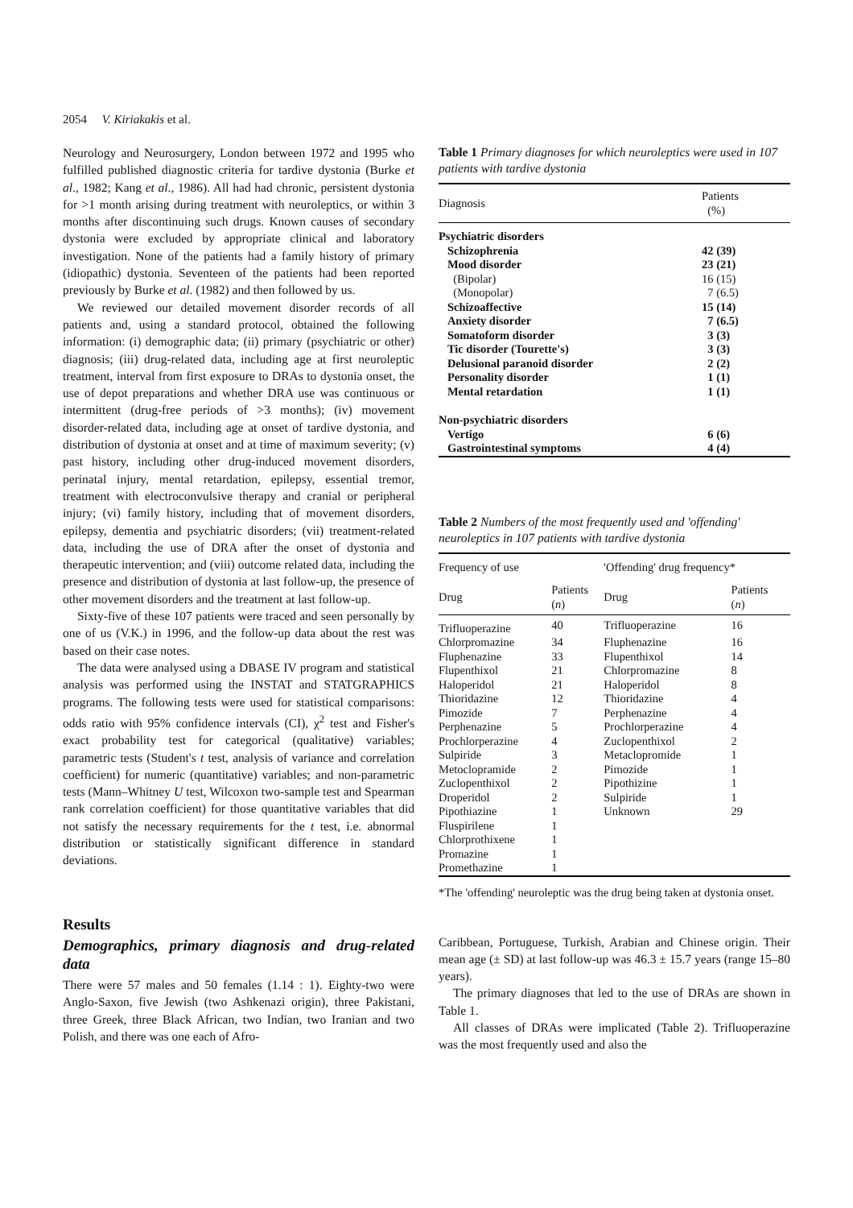2054 V. Kiriakakis et al.
Neurology and Neurosurgery, London between 1972 and 1995 who fulfilled published diagnostic criteria for tardive dystonia (Burke et al., 1982; Kang et al., 1986). All had had chronic, persistent dystonia for >1 month arising during treatment with neuroleptics, or within 3 months after discontinuing such drugs. Known causes of secondary dystonia were excluded by appropriate clinical and laboratory investigation. None of the patients had a family history of primary (idiopathic) dystonia. Seventeen of the patients had been reported previously by Burke et al. (1982) and then followed by us.
We reviewed our detailed movement disorder records of all patients and, using a standard protocol, obtained the following information: (i) demographic data; (ii) primary (psychiatric or other) diagnosis; (iii) drug-related data, including age at first neuroleptic treatment, interval from first exposure to DRAs to dystonia onset, the use of depot preparations and whether DRA use was continuous or intermittent (drug-free periods of >3 months); (iv) movement disorder-related data, including age at onset of tardive dystonia, and distribution of dystonia at onset and at time of maximum severity; (v) past history, including other drug-induced movement disorders, perinatal injury, mental retardation, epilepsy, essential tremor, treatment with electroconvulsive therapy and cranial or peripheral injury; (vi) family history, including that of movement disorders, epilepsy, dementia and psychiatric disorders; (vii) treatment-related data, including the use of DRA after the onset of dystonia and therapeutic intervention; and (viii) outcome related data, including the presence and distribution of dystonia at last follow-up, the presence of other movement disorders and the treatment at last follow-up.
Sixty-five of these 107 patients were traced and seen personally by one of us (V.K.) in 1996, and the follow-up data about the rest was based on their case notes.
The data were analysed using a DBASE IV program and statistical analysis was performed using the INSTAT and STATGRAPHICS programs. The following tests were used for statistical comparisons: odds ratio with 95% confidence intervals (CI), χ<sup>2</sup> test and Fisher's exact probability test for categorical (qualitative) variables; parametric tests (Student's t test, analysis of variance and correlation coefficient) for numeric (quantitative) variables; and non-parametric tests (Mann–Whitney U test, Wilcoxon two-sample test and Spearman rank correlation coefficient) for those quantitative variables that did not satisfy the necessary requirements for the t test, i.e. abnormal distribution or statistically significant difference in standard deviations.
Results
Demographics, primary diagnosis and drug-related data
There were 57 males and 50 females (1.14 : 1). Eighty-two were Anglo-Saxon, five Jewish (two Ashkenazi origin), three Pakistani, three Greek, three Black African, two Indian, two Iranian and two Polish, and there was one each of Afro-
Table 1 Primary diagnoses for which neuroleptics were used in 107 patients with tardive dystonia
| Diagnosis | Patients (%) |
| Psychiatric disorders | |
| Schizophrenia | 42 (39) |
| Mood disorder | 23 (21) |
| (Bipolar) | 16 (15) |
| (Monopolar) | 7 (6.5) |
| Schizoaffective | 15 (14) |
| Anxiety disorder | 7 (6.5) |
| Somatoform disorder | 3 (3) |
| Tic disorder (Tourette's) | 3 (3) |
| Delusional paranoid disorder | 2 (2) |
| Personality disorder | 1 (1) |
| Mental retardation | 1 (1) |
| Non-psychiatric disorders | |
| Vertigo | 6 (6) |
| Gastrointestinal symptoms | 4 (4) |
Table 2 Numbers of the most frequently used and 'offending' neuroleptics in 107 patients with tardive dystonia
| Frequency of use | | 'Offending' drug frequency* | |
| Drug | Patients ( n ) | Drug | Patients ( n ) |
| Trifluoperazine | 40 | Trifluoperazine | 16 |
| Chlorpromazine | 34 | Fluphenazine | 16 |
| Fluphenazine | 33 | Flupenthixol | 14 |
| Flupenthixol | 21 | Chlorpromazine | 8 |
| Haloperidol | 21 | Haloperidol | 8 |
| Thioridazine | 12 | Thioridazine | 4 |
| Pimozide | 7 | Perphenazine | 4 |
| Perphenazine | 5 | Prochlorperazine | 4 |
| Prochlorperazine | 4 | Zuclopenthixol | 2 |
| Sulpiride | 3 | Metaclopromide | 1 |
| Metoclopramide | 2 | Pimozide | 1 |
| Zuclopenthixol | 2 | Pipothizine | 1 |
| Droperidol | 2 | Sulpiride | 1 |
| Pipothiazine | 1 | Unknown | 29 |
| Fluspirilene | 1 | | |
| Chlorprothixene | 1 | | |
| Promazine | 1 | | |
| Promethazine | 1 | | |
*The 'offending' neuroleptic was the drug being taken at dystonia onset.
Caribbean, Portuguese, Turkish, Arabian and Chinese origin. Their mean age (± SD) at last follow-up was 46.3 ± 15.7 years (range 15–80 years).
The primary diagnoses that led to the use of DRAs are shown in Table 1.
All classes of DRAs were implicated (Table 2). Trifluoperazine was the most frequently used and also the